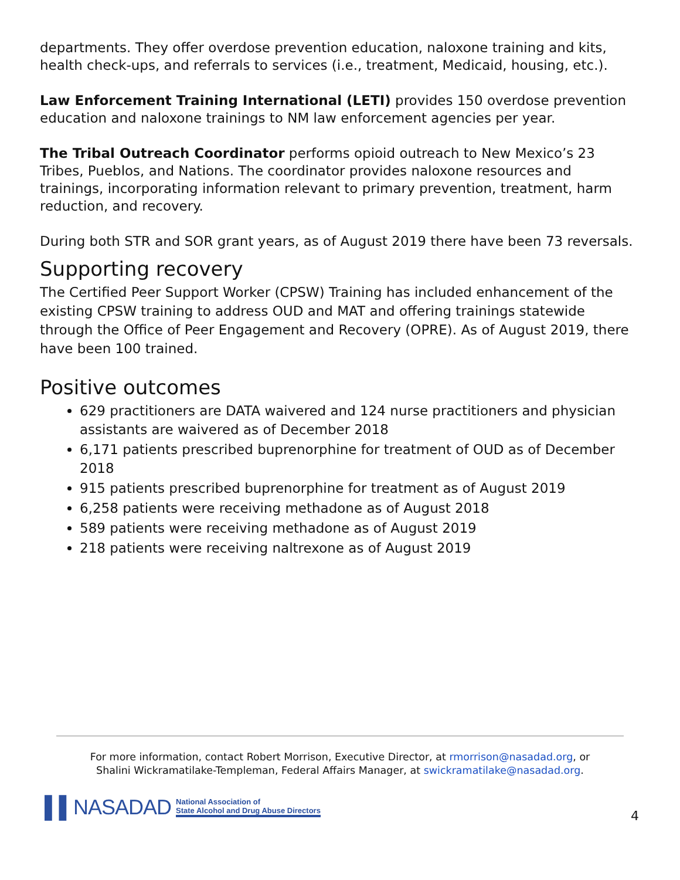departments. They offer overdose prevention education, naloxone training and kits, health check-ups, and referrals to services (i.e., treatment, Medicaid, housing, etc.).
Law Enforcement Training International (LETI) provides 150 overdose prevention education and naloxone trainings to NM law enforcement agencies per year.
The Tribal Outreach Coordinator performs opioid outreach to New Mexico’s 23 Tribes, Pueblos, and Nations. The coordinator provides naloxone resources and trainings, incorporating information relevant to primary prevention, treatment, harm reduction, and recovery.
During both STR and SOR grant years, as of August 2019 there have been 73 reversals.
Supporting recovery
The Certified Peer Support Worker (CPSW) Training has included enhancement of the existing CPSW training to address OUD and MAT and offering trainings statewide through the Office of Peer Engagement and Recovery (OPRE). As of August 2019, there have been 100 trained.
Positive outcomes
629 practitioners are DATA waivered and 124 nurse practitioners and physician assistants are waivered as of December 2018
6,171 patients prescribed buprenorphine for treatment of OUD as of December 2018
915 patients prescribed buprenorphine for treatment as of August 2019
6,258 patients were receiving methadone as of August 2018
589 patients were receiving methadone as of August 2019
218 patients were receiving naltrexone as of August 2019
For more information, contact Robert Morrison, Executive Director, at rmorrison@nasadad.org, or
Shalini Wickramatilake-Templeman, Federal Affairs Manager, at swickramatilake@nasadad.org.
▌▌NASADAD National Association of
State Alcohol and Drug Abuse Directors
4